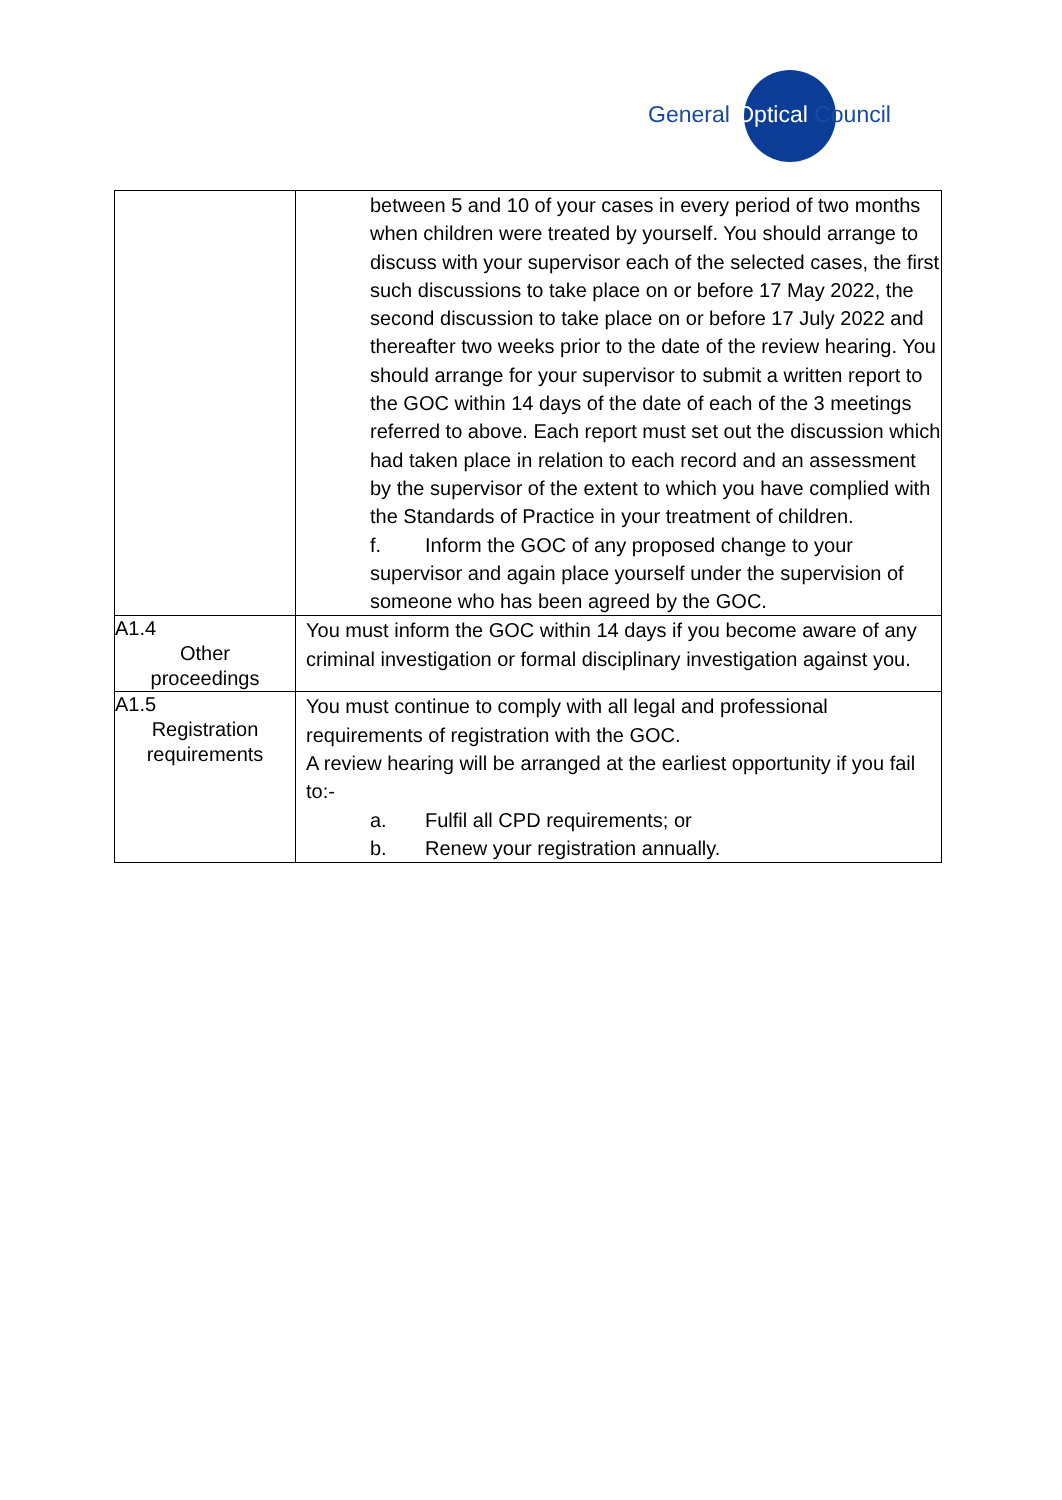General Optical Council
| | between 5 and 10 of your cases in every period of two months when children were treated by yourself. You should arrange to discuss with your supervisor each of the selected cases, the first such discussions to take place on or before 17 May 2022, the second discussion to take place on or before 17 July 2022 and thereafter two weeks prior to the date of the review hearing. You should arrange for your supervisor to submit a written report to the GOC within 14 days of the date of each of the 3 meetings referred to above. Each report must set out the discussion which had taken place in relation to each record and an assessment by the supervisor of the extent to which you have complied with the Standards of Practice in your treatment of children. f. Inform the GOC of any proposed change to your supervisor and again place yourself under the supervision of someone who has been agreed by the GOC. |
| A1.4 Other proceedings | You must inform the GOC within 14 days if you become aware of any criminal investigation or formal disciplinary investigation against you. |
| A1.5 Registration requirements | You must continue to comply with all legal and professional requirements of registration with the GOC. A review hearing will be arranged at the earliest opportunity if you fail to:- a. Fulfil all CPD requirements; or b. Renew your registration annually. |